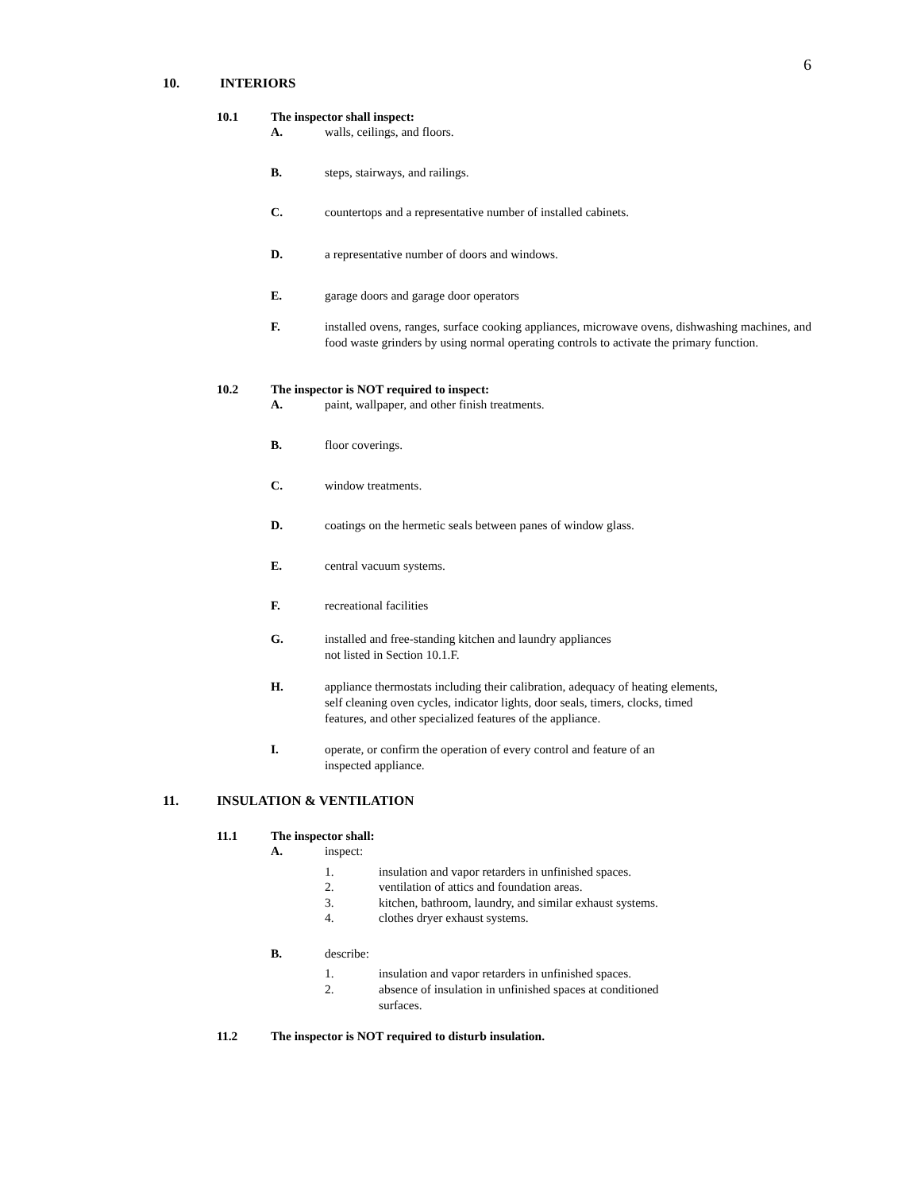6
10. INTERIORS
10.1 The inspector shall inspect:
A. walls, ceilings, and floors.
B. steps, stairways, and railings.
C. countertops and a representative number of installed cabinets.
D. a representative number of doors and windows.
E. garage doors and garage door operators
F. installed ovens, ranges, surface cooking appliances, microwave ovens, dishwashing machines, and food waste grinders by using normal operating controls to activate the primary function.
10.2 The inspector is NOT required to inspect:
A. paint, wallpaper, and other finish treatments.
B. floor coverings.
C. window treatments.
D. coatings on the hermetic seals between panes of window glass.
E. central vacuum systems.
F. recreational facilities
G. installed and free-standing kitchen and laundry appliances
not listed in Section 10.1.F.
H. appliance thermostats including their calibration, adequacy of heating elements,
self cleaning oven cycles, indicator lights, door seals, timers, clocks, timed
features, and other specialized features of the appliance.
I. operate, or confirm the operation of every control and feature of an
inspected appliance.
11. INSULATION & VENTILATION
11.1 The inspector shall:
A. inspect:
1. insulation and vapor retarders in unfinished spaces.
2. ventilation of attics and foundation areas.
3. kitchen, bathroom, laundry, and similar exhaust systems.
4. clothes dryer exhaust systems.
B. describe:
1. insulation and vapor retarders in unfinished spaces.
2. absence of insulation in unfinished spaces at conditioned
surfaces.
11.2 The inspector is NOT required to disturb insulation.